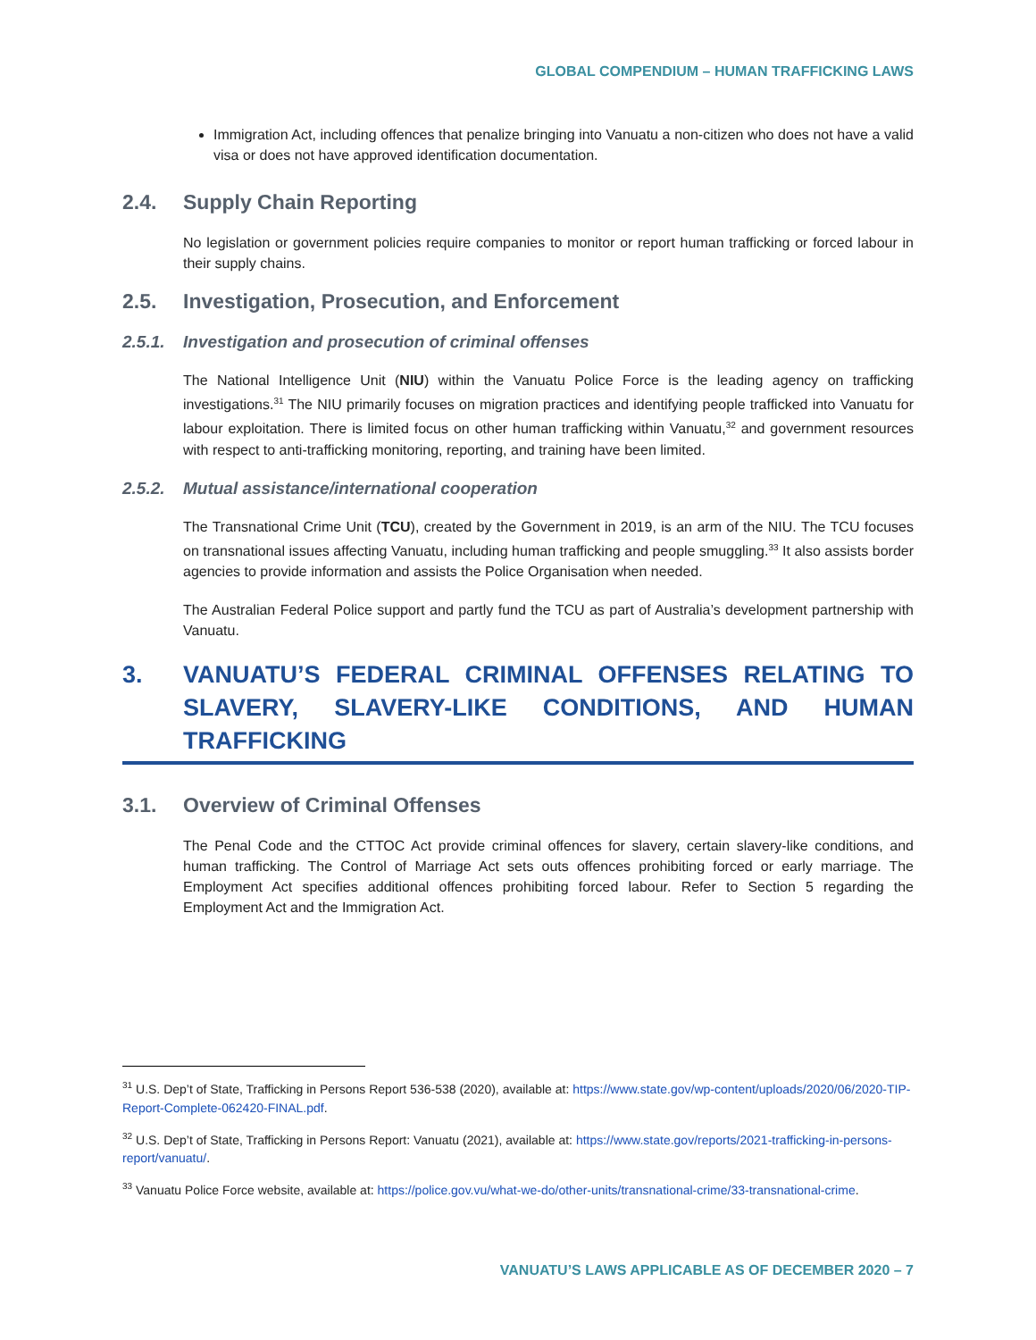GLOBAL COMPENDIUM – HUMAN TRAFFICKING LAWS
Immigration Act, including offences that penalize bringing into Vanuatu a non-citizen who does not have a valid visa or does not have approved identification documentation.
2.4. Supply Chain Reporting
No legislation or government policies require companies to monitor or report human trafficking or forced labour in their supply chains.
2.5. Investigation, Prosecution, and Enforcement
2.5.1. Investigation and prosecution of criminal offenses
The National Intelligence Unit (NIU) within the Vanuatu Police Force is the leading agency on trafficking investigations.<sup>31</sup> The NIU primarily focuses on migration practices and identifying people trafficked into Vanuatu for labour exploitation. There is limited focus on other human trafficking within Vanuatu,<sup>32</sup> and government resources with respect to anti-trafficking monitoring, reporting, and training have been limited.
2.5.2. Mutual assistance/international cooperation
The Transnational Crime Unit (TCU), created by the Government in 2019, is an arm of the NIU. The TCU focuses on transnational issues affecting Vanuatu, including human trafficking and people smuggling.<sup>33</sup> It also assists border agencies to provide information and assists the Police Organisation when needed.
The Australian Federal Police support and partly fund the TCU as part of Australia’s development partnership with Vanuatu.
3. VANUATU’S FEDERAL CRIMINAL OFFENSES RELATING TO SLAVERY, SLAVERY-LIKE CONDITIONS, AND HUMAN TRAFFICKING
3.1. Overview of Criminal Offenses
The Penal Code and the CTTOC Act provide criminal offences for slavery, certain slavery-like conditions, and human trafficking. The Control of Marriage Act sets outs offences prohibiting forced or early marriage. The Employment Act specifies additional offences prohibiting forced labour. Refer to Section 5 regarding the Employment Act and the Immigration Act.
<sup>31</sup> U.S. Dep’t of State, Trafficking in Persons Report 536-538 (2020), available at: https://www.state.gov/wp-content/uploads/2020/06/2020-TIP-Report-Complete-062420-FINAL.pdf.
<sup>32</sup> U.S. Dep’t of State, Trafficking in Persons Report: Vanuatu (2021), available at: https://www.state.gov/reports/2021-trafficking-in-persons-report/vanuatu/.
<sup>33</sup> Vanuatu Police Force website, available at: https://police.gov.vu/what-we-do/other-units/transnational-crime/33-transnational-crime.
VANUATU’S LAWS APPLICABLE AS OF DECEMBER 2020 – 7